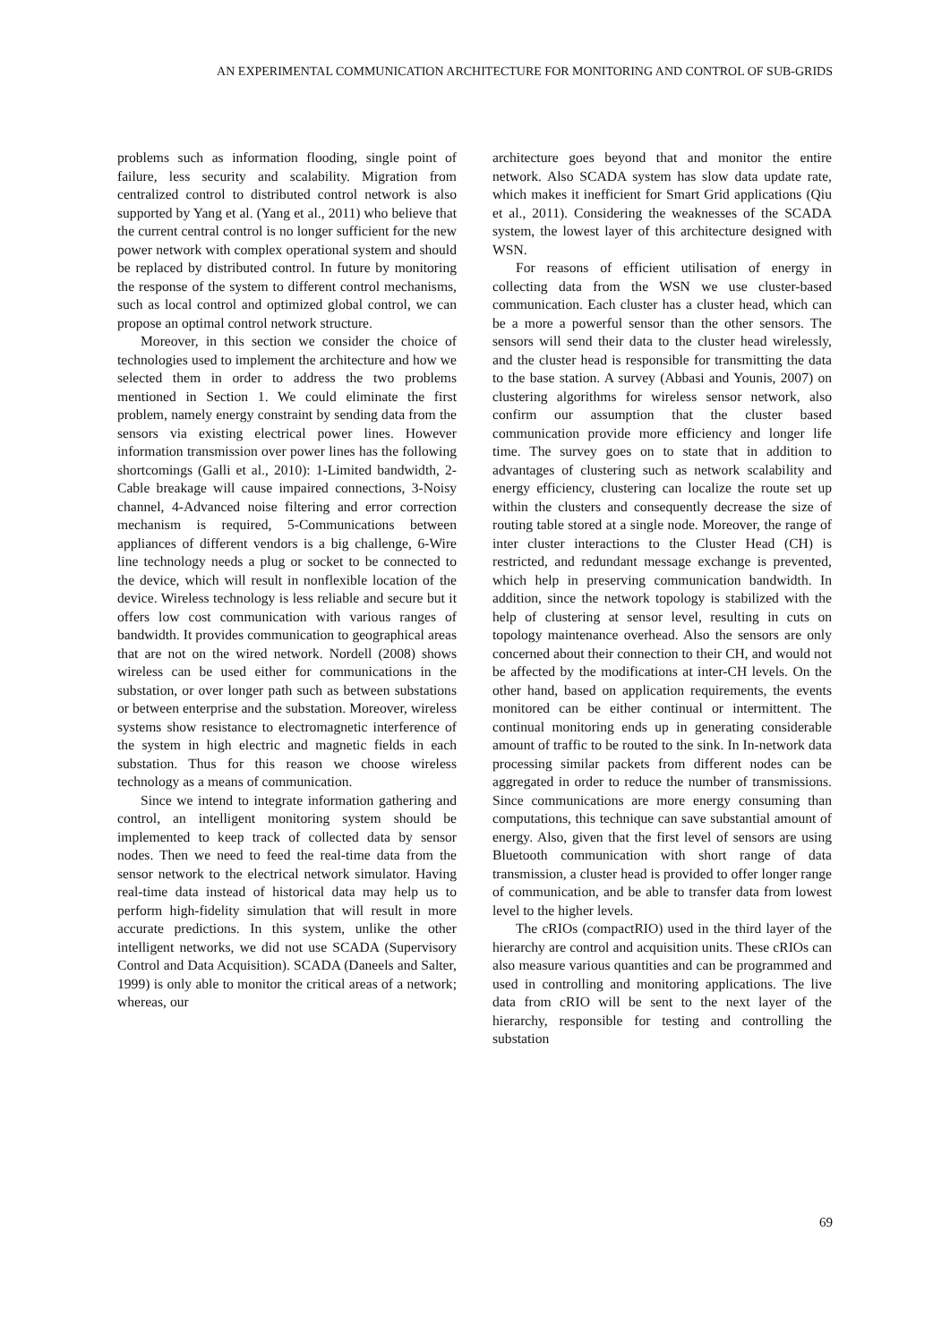AN EXPERIMENTAL COMMUNICATION ARCHITECTURE FOR MONITORING AND CONTROL OF SUB-GRIDS
problems such as information flooding, single point of failure, less security and scalability. Migration from centralized control to distributed control network is also supported by Yang et al. (Yang et al., 2011) who believe that the current central control is no longer sufficient for the new power network with complex operational system and should be replaced by distributed control. In future by monitoring the response of the system to different control mechanisms, such as local control and optimized global control, we can propose an optimal control network structure.
Moreover, in this section we consider the choice of technologies used to implement the architecture and how we selected them in order to address the two problems mentioned in Section 1. We could eliminate the first problem, namely energy constraint by sending data from the sensors via existing electrical power lines. However information transmission over power lines has the following shortcomings (Galli et al., 2010): 1-Limited bandwidth, 2-Cable breakage will cause impaired connections, 3-Noisy channel, 4-Advanced noise filtering and error correction mechanism is required, 5-Communications between appliances of different vendors is a big challenge, 6-Wire line technology needs a plug or socket to be connected to the device, which will result in nonflexible location of the device. Wireless technology is less reliable and secure but it offers low cost communication with various ranges of bandwidth. It provides communication to geographical areas that are not on the wired network. Nordell (2008) shows wireless can be used either for communications in the substation, or over longer path such as between substations or between enterprise and the substation. Moreover, wireless systems show resistance to electromagnetic interference of the system in high electric and magnetic fields in each substation. Thus for this reason we choose wireless technology as a means of communication.
Since we intend to integrate information gathering and control, an intelligent monitoring system should be implemented to keep track of collected data by sensor nodes. Then we need to feed the real-time data from the sensor network to the electrical network simulator. Having real-time data instead of historical data may help us to perform high-fidelity simulation that will result in more accurate predictions. In this system, unlike the other intelligent networks, we did not use SCADA (Supervisory Control and Data Acquisition). SCADA (Daneels and Salter, 1999) is only able to monitor the critical areas of a network; whereas, our
architecture goes beyond that and monitor the entire network. Also SCADA system has slow data update rate, which makes it inefficient for Smart Grid applications (Qiu et al., 2011). Considering the weaknesses of the SCADA system, the lowest layer of this architecture designed with WSN.
For reasons of efficient utilisation of energy in collecting data from the WSN we use cluster-based communication. Each cluster has a cluster head, which can be a more a powerful sensor than the other sensors. The sensors will send their data to the cluster head wirelessly, and the cluster head is responsible for transmitting the data to the base station. A survey (Abbasi and Younis, 2007) on clustering algorithms for wireless sensor network, also confirm our assumption that the cluster based communication provide more efficiency and longer life time. The survey goes on to state that in addition to advantages of clustering such as network scalability and energy efficiency, clustering can localize the route set up within the clusters and consequently decrease the size of routing table stored at a single node. Moreover, the range of inter cluster interactions to the Cluster Head (CH) is restricted, and redundant message exchange is prevented, which help in preserving communication bandwidth. In addition, since the network topology is stabilized with the help of clustering at sensor level, resulting in cuts on topology maintenance overhead. Also the sensors are only concerned about their connection to their CH, and would not be affected by the modifications at inter-CH levels. On the other hand, based on application requirements, the events monitored can be either continual or intermittent. The continual monitoring ends up in generating considerable amount of traffic to be routed to the sink. In In-network data processing similar packets from different nodes can be aggregated in order to reduce the number of transmissions. Since communications are more energy consuming than computations, this technique can save substantial amount of energy. Also, given that the first level of sensors are using Bluetooth communication with short range of data transmission, a cluster head is provided to offer longer range of communication, and be able to transfer data from lowest level to the higher levels.
The cRIOs (compactRIO) used in the third layer of the hierarchy are control and acquisition units. These cRIOs can also measure various quantities and can be programmed and used in controlling and monitoring applications. The live data from cRIO will be sent to the next layer of the hierarchy, responsible for testing and controlling the substation
69